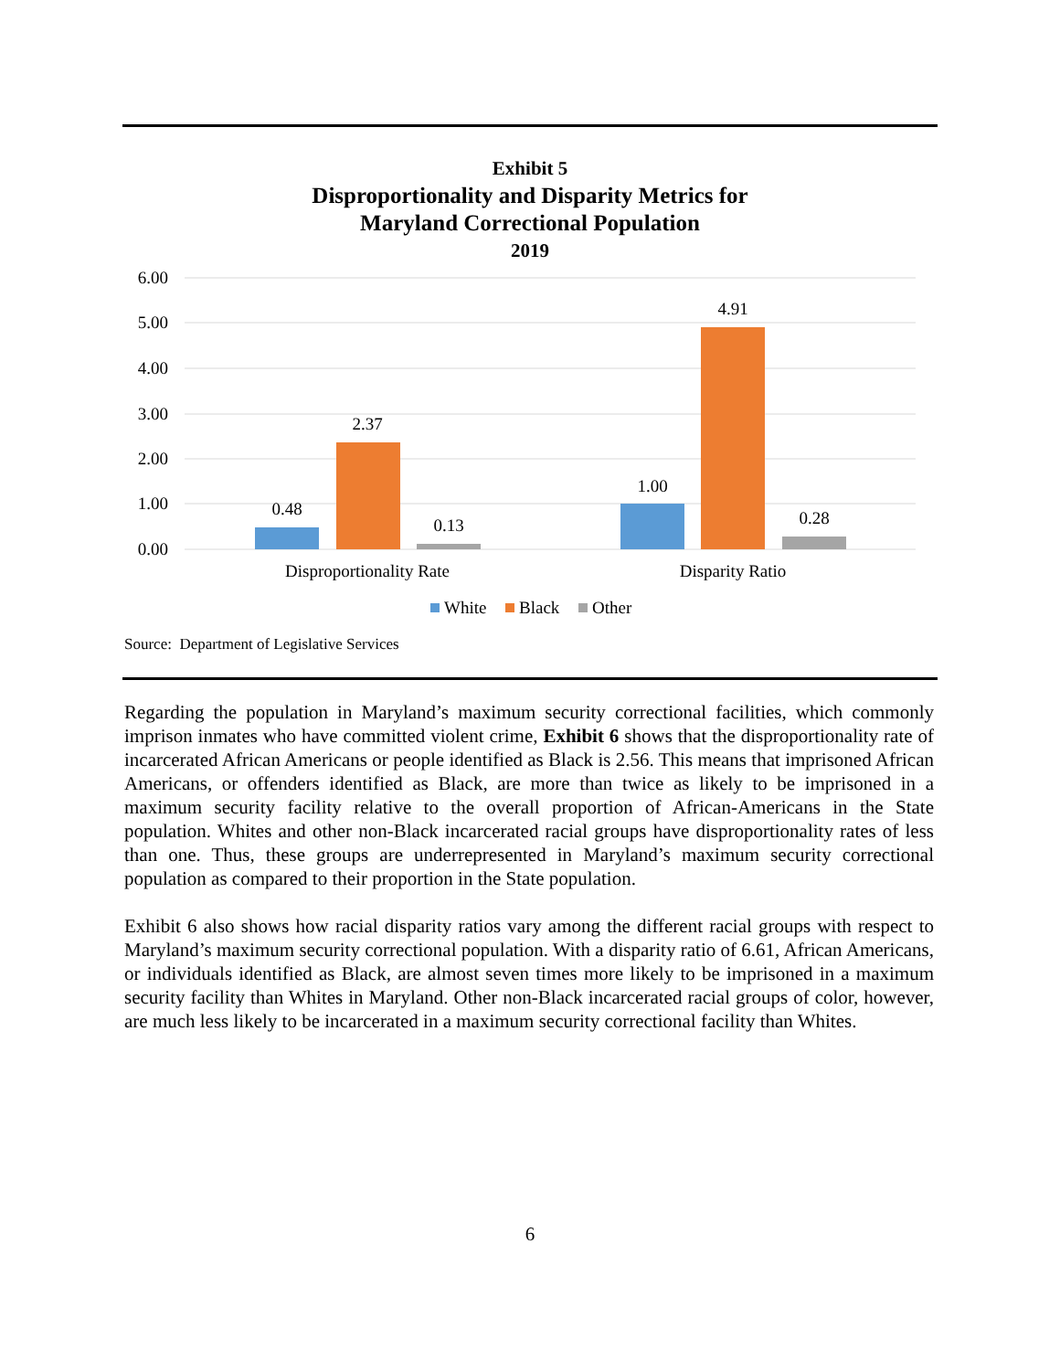Exhibit 5
Disproportionality and Disparity Metrics for
Maryland Correctional Population
2019
6.00
5.00
4.00
3.00
2.00
1.00
0.00
0.48
2.37
0.13
1.00
4.91
0.28
Disproportionality Rate
Disparity Ratio
White
Black
Other
Source: Department of Legislative Services
Regarding the population in Maryland’s maximum security correctional facilities, which commonly imprison inmates who have committed violent crime, Exhibit 6 shows that the disproportionality rate of incarcerated African Americans or people identified as Black is 2.56. This means that imprisoned African Americans, or offenders identified as Black, are more than twice as likely to be imprisoned in a maximum security facility relative to the overall proportion of African-Americans in the State population. Whites and other non-Black incarcerated racial groups have disproportionality rates of less than one. Thus, these groups are underrepresented in Maryland’s maximum security correctional population as compared to their proportion in the State population.
Exhibit 6 also shows how racial disparity ratios vary among the different racial groups with respect to Maryland’s maximum security correctional population. With a disparity ratio of 6.61, African Americans, or individuals identified as Black, are almost seven times more likely to be imprisoned in a maximum security facility than Whites in Maryland. Other non-Black incarcerated racial groups of color, however, are much less likely to be incarcerated in a maximum security correctional facility than Whites.
6